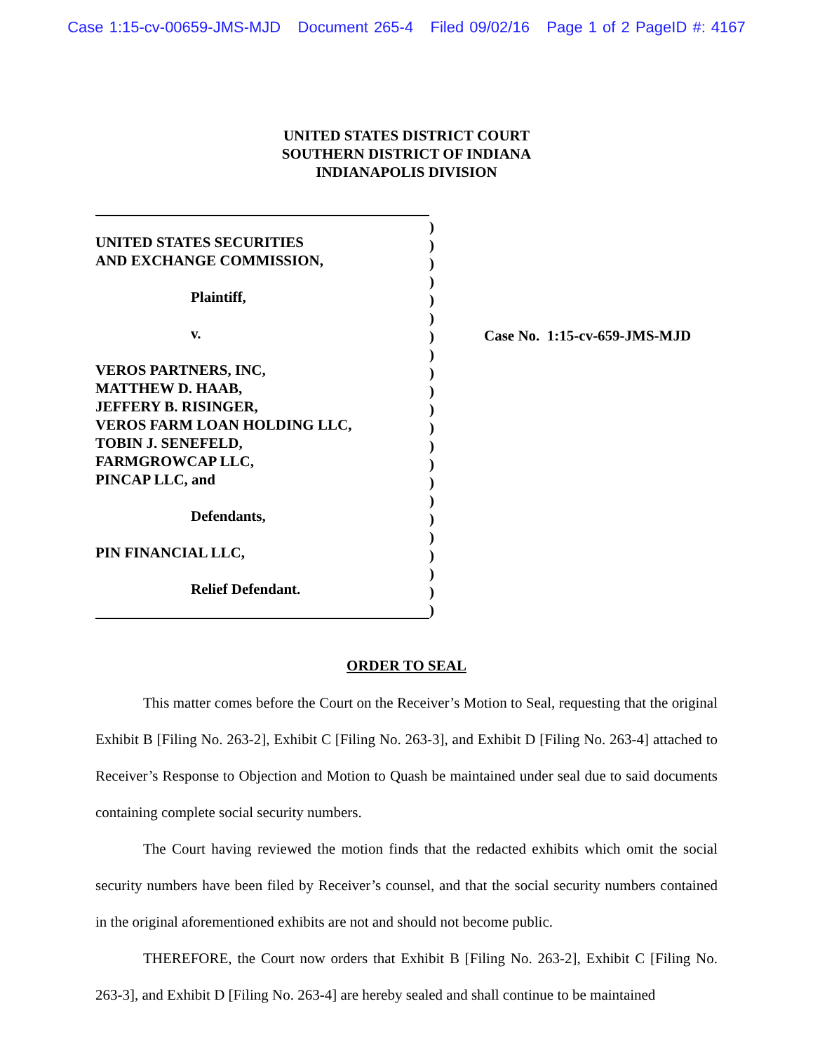Case 1:15-cv-00659-JMS-MJD Document 265-4 Filed 09/02/16 Page 1 of 2 PageID #: 4167
UNITED STATES DISTRICT COURT
SOUTHERN DISTRICT OF INDIANA
INDIANAPOLIS DIVISION
UNITED STATES SECURITIES
AND EXCHANGE COMMISSION,
Plaintiff,
v.
VEROS PARTNERS, INC,
MATTHEW D. HAAB,
JEFFERY B. RISINGER,
VEROS FARM LOAN HOLDING LLC,
TOBIN J. SENEFELD,
FARMGROWCAP LLC,
PINCAP LLC, and
Defendants,
PIN FINANCIAL LLC,
Relief Defendant.
)
)
)
)
)
)
)
)
)
)
)
)
)
)
)
)
)
)
)
)
)
)
Case No. 1:15-cv-659-JMS-MJD
ORDER TO SEAL
This matter comes before the Court on the Receiver’s Motion to Seal, requesting that the original Exhibit B [Filing No. 263-2], Exhibit C [Filing No. 263-3], and Exhibit D [Filing No. 263-4] attached to Receiver’s Response to Objection and Motion to Quash be maintained under seal due to said documents containing complete social security numbers.
The Court having reviewed the motion finds that the redacted exhibits which omit the social security numbers have been filed by Receiver’s counsel, and that the social security numbers contained in the original aforementioned exhibits are not and should not become public.
THEREFORE, the Court now orders that Exhibit B [Filing No. 263-2], Exhibit C [Filing No. 263-3], and Exhibit D [Filing No. 263-4] are hereby sealed and shall continue to be maintained